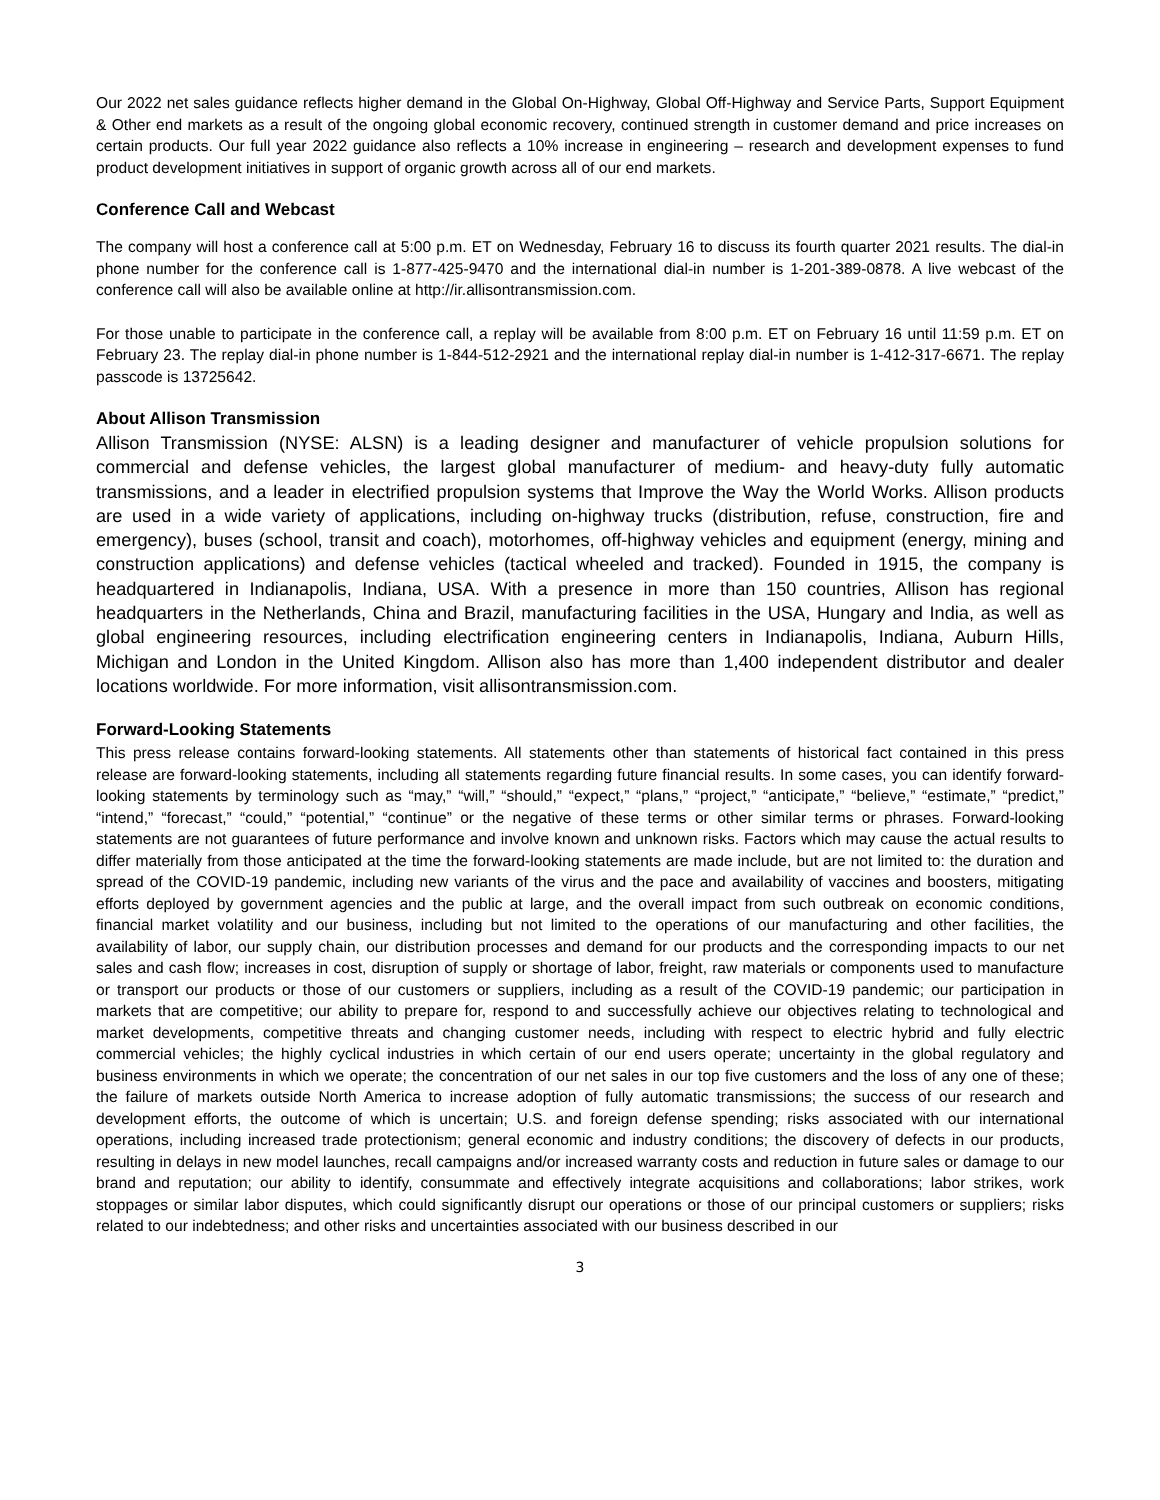Our 2022 net sales guidance reflects higher demand in the Global On-Highway, Global Off-Highway and Service Parts, Support Equipment & Other end markets as a result of the ongoing global economic recovery, continued strength in customer demand and price increases on certain products. Our full year 2022 guidance also reflects a 10% increase in engineering – research and development expenses to fund product development initiatives in support of organic growth across all of our end markets.
Conference Call and Webcast
The company will host a conference call at 5:00 p.m. ET on Wednesday, February 16 to discuss its fourth quarter 2021 results. The dial-in phone number for the conference call is 1-877-425-9470 and the international dial-in number is 1-201-389-0878. A live webcast of the conference call will also be available online at http://ir.allisontransmission.com.
For those unable to participate in the conference call, a replay will be available from 8:00 p.m. ET on February 16 until 11:59 p.m. ET on February 23. The replay dial-in phone number is 1-844-512-2921 and the international replay dial-in number is 1-412-317-6671. The replay passcode is 13725642.
About Allison Transmission
Allison Transmission (NYSE: ALSN) is a leading designer and manufacturer of vehicle propulsion solutions for commercial and defense vehicles, the largest global manufacturer of medium- and heavy-duty fully automatic transmissions, and a leader in electrified propulsion systems that Improve the Way the World Works. Allison products are used in a wide variety of applications, including on-highway trucks (distribution, refuse, construction, fire and emergency), buses (school, transit and coach), motorhomes, off-highway vehicles and equipment (energy, mining and construction applications) and defense vehicles (tactical wheeled and tracked). Founded in 1915, the company is headquartered in Indianapolis, Indiana, USA. With a presence in more than 150 countries, Allison has regional headquarters in the Netherlands, China and Brazil, manufacturing facilities in the USA, Hungary and India, as well as global engineering resources, including electrification engineering centers in Indianapolis, Indiana, Auburn Hills, Michigan and London in the United Kingdom. Allison also has more than 1,400 independent distributor and dealer locations worldwide. For more information, visit allisontransmission.com.
Forward-Looking Statements
This press release contains forward-looking statements. All statements other than statements of historical fact contained in this press release are forward-looking statements, including all statements regarding future financial results. In some cases, you can identify forward-looking statements by terminology such as “may,” “will,” “should,” “expect,” “plans,” “project,” “anticipate,” “believe,” “estimate,” “predict,” “intend,” “forecast,” “could,” “potential,” “continue” or the negative of these terms or other similar terms or phrases. Forward-looking statements are not guarantees of future performance and involve known and unknown risks. Factors which may cause the actual results to differ materially from those anticipated at the time the forward-looking statements are made include, but are not limited to: the duration and spread of the COVID-19 pandemic, including new variants of the virus and the pace and availability of vaccines and boosters, mitigating efforts deployed by government agencies and the public at large, and the overall impact from such outbreak on economic conditions, financial market volatility and our business, including but not limited to the operations of our manufacturing and other facilities, the availability of labor, our supply chain, our distribution processes and demand for our products and the corresponding impacts to our net sales and cash flow; increases in cost, disruption of supply or shortage of labor, freight, raw materials or components used to manufacture or transport our products or those of our customers or suppliers, including as a result of the COVID-19 pandemic; our participation in markets that are competitive; our ability to prepare for, respond to and successfully achieve our objectives relating to technological and market developments, competitive threats and changing customer needs, including with respect to electric hybrid and fully electric commercial vehicles; the highly cyclical industries in which certain of our end users operate; uncertainty in the global regulatory and business environments in which we operate; the concentration of our net sales in our top five customers and the loss of any one of these; the failure of markets outside North America to increase adoption of fully automatic transmissions; the success of our research and development efforts, the outcome of which is uncertain; U.S. and foreign defense spending; risks associated with our international operations, including increased trade protectionism; general economic and industry conditions; the discovery of defects in our products, resulting in delays in new model launches, recall campaigns and/or increased warranty costs and reduction in future sales or damage to our brand and reputation; our ability to identify, consummate and effectively integrate acquisitions and collaborations; labor strikes, work stoppages or similar labor disputes, which could significantly disrupt our operations or those of our principal customers or suppliers; risks related to our indebtedness; and other risks and uncertainties associated with our business described in our
3